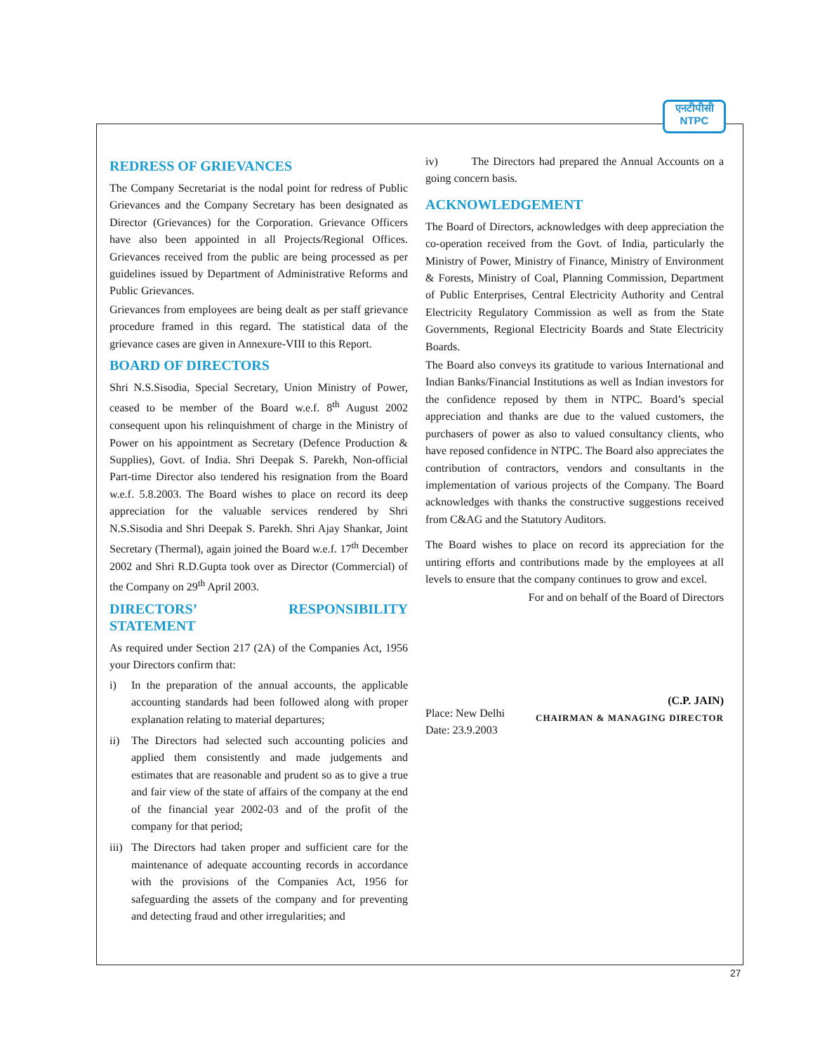एनटीपीसी
NTPC
REDRESS OF GRIEVANCES
The Company Secretariat is the nodal point for redress of Public Grievances and the Company Secretary has been designated as Director (Grievances) for the Corporation. Grievance Officers have also been appointed in all Projects/Regional Offices. Grievances received from the public are being processed as per guidelines issued by Department of Administrative Reforms and Public Grievances.
Grievances from employees are being dealt as per staff grievance procedure framed in this regard. The statistical data of the grievance cases are given in Annexure-VIII to this Report.
BOARD OF DIRECTORS
Shri N.S.Sisodia, Special Secretary, Union Ministry of Power, ceased to be member of the Board w.e.f. 8<sup>th</sup> August 2002 consequent upon his relinquishment of charge in the Ministry of Power on his appointment as Secretary (Defence Production & Supplies), Govt. of India. Shri Deepak S. Parekh, Non-official Part-time Director also tendered his resignation from the Board w.e.f. 5.8.2003. The Board wishes to place on record its deep appreciation for the valuable services rendered by Shri N.S.Sisodia and Shri Deepak S. Parekh. Shri Ajay Shankar, Joint Secretary (Thermal), again joined the Board w.e.f. 17<sup>th</sup> December 2002 and Shri R.D.Gupta took over as Director (Commercial) of the Company on 29<sup>th</sup> April 2003.
DIRECTORS’ RESPONSIBILITY STATEMENT
As required under Section 217 (2A) of the Companies Act, 1956 your Directors confirm that:
i) In the preparation of the annual accounts, the applicable accounting standards had been followed along with proper explanation relating to material departures;
ii) The Directors had selected such accounting policies and applied them consistently and made judgements and estimates that are reasonable and prudent so as to give a true and fair view of the state of affairs of the company at the end of the financial year 2002-03 and of the profit of the company for that period;
iii) The Directors had taken proper and sufficient care for the maintenance of adequate accounting records in accordance with the provisions of the Companies Act, 1956 for safeguarding the assets of the company and for preventing and detecting fraud and other irregularities; and
iv) The Directors had prepared the Annual Accounts on a going concern basis.
ACKNOWLEDGEMENT
The Board of Directors, acknowledges with deep appreciation the co-operation received from the Govt. of India, particularly the Ministry of Power, Ministry of Finance, Ministry of Environment & Forests, Ministry of Coal, Planning Commission, Department of Public Enterprises, Central Electricity Authority and Central Electricity Regulatory Commission as well as from the State Governments, Regional Electricity Boards and State Electricity Boards.
The Board also conveys its gratitude to various International and Indian Banks/Financial Institutions as well as Indian investors for the confidence reposed by them in NTPC. Board’s special appreciation and thanks are due to the valued customers, the purchasers of power as also to valued consultancy clients, who have reposed confidence in NTPC. The Board also appreciates the contribution of contractors, vendors and consultants in the implementation of various projects of the Company. The Board acknowledges with thanks the constructive suggestions received from C&AG and the Statutory Auditors.
The Board wishes to place on record its appreciation for the untiring efforts and contributions made by the employees at all levels to ensure that the company continues to grow and excel.
For and on behalf of the Board of Directors
Place: New Delhi
Date: 23.9.2003
(C.P. JAIN)
CHAIRMAN & MANAGING DIRECTOR
27